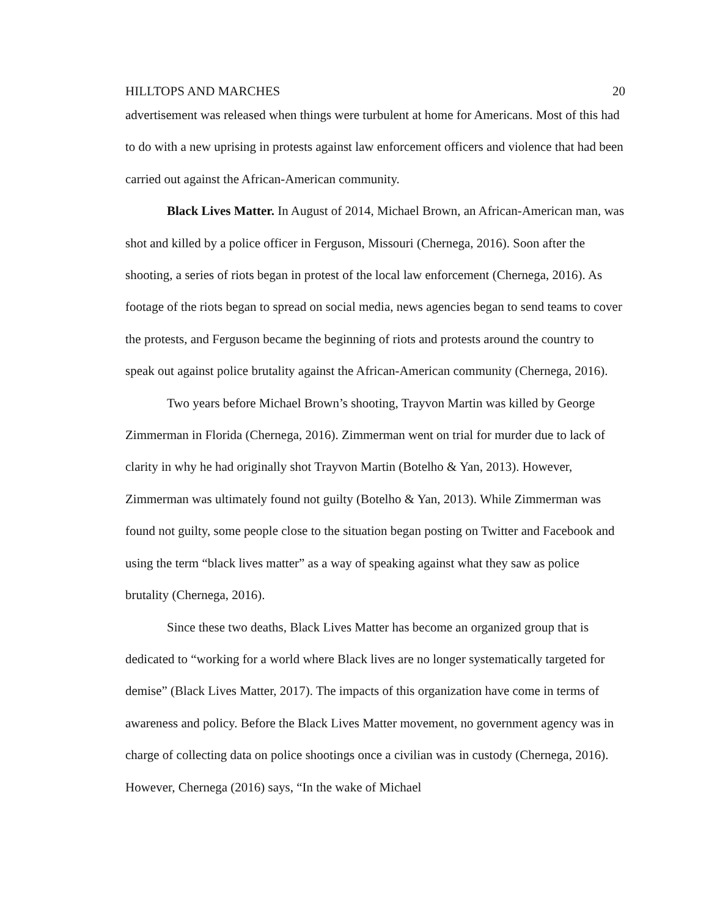HILLTOPS AND MARCHES 20
advertisement was released when things were turbulent at home for Americans. Most of this had to do with a new uprising in protests against law enforcement officers and violence that had been carried out against the African-American community.
Black Lives Matter. In August of 2014, Michael Brown, an African-American man, was shot and killed by a police officer in Ferguson, Missouri (Chernega, 2016). Soon after the shooting, a series of riots began in protest of the local law enforcement (Chernega, 2016). As footage of the riots began to spread on social media, news agencies began to send teams to cover the protests, and Ferguson became the beginning of riots and protests around the country to speak out against police brutality against the African-American community (Chernega, 2016).
Two years before Michael Brown’s shooting, Trayvon Martin was killed by George Zimmerman in Florida (Chernega, 2016). Zimmerman went on trial for murder due to lack of clarity in why he had originally shot Trayvon Martin (Botelho & Yan, 2013). However, Zimmerman was ultimately found not guilty (Botelho & Yan, 2013). While Zimmerman was found not guilty, some people close to the situation began posting on Twitter and Facebook and using the term “black lives matter” as a way of speaking against what they saw as police brutality (Chernega, 2016).
Since these two deaths, Black Lives Matter has become an organized group that is dedicated to “working for a world where Black lives are no longer systematically targeted for demise” (Black Lives Matter, 2017). The impacts of this organization have come in terms of awareness and policy. Before the Black Lives Matter movement, no government agency was in charge of collecting data on police shootings once a civilian was in custody (Chernega, 2016). However, Chernega (2016) says, “In the wake of Michael